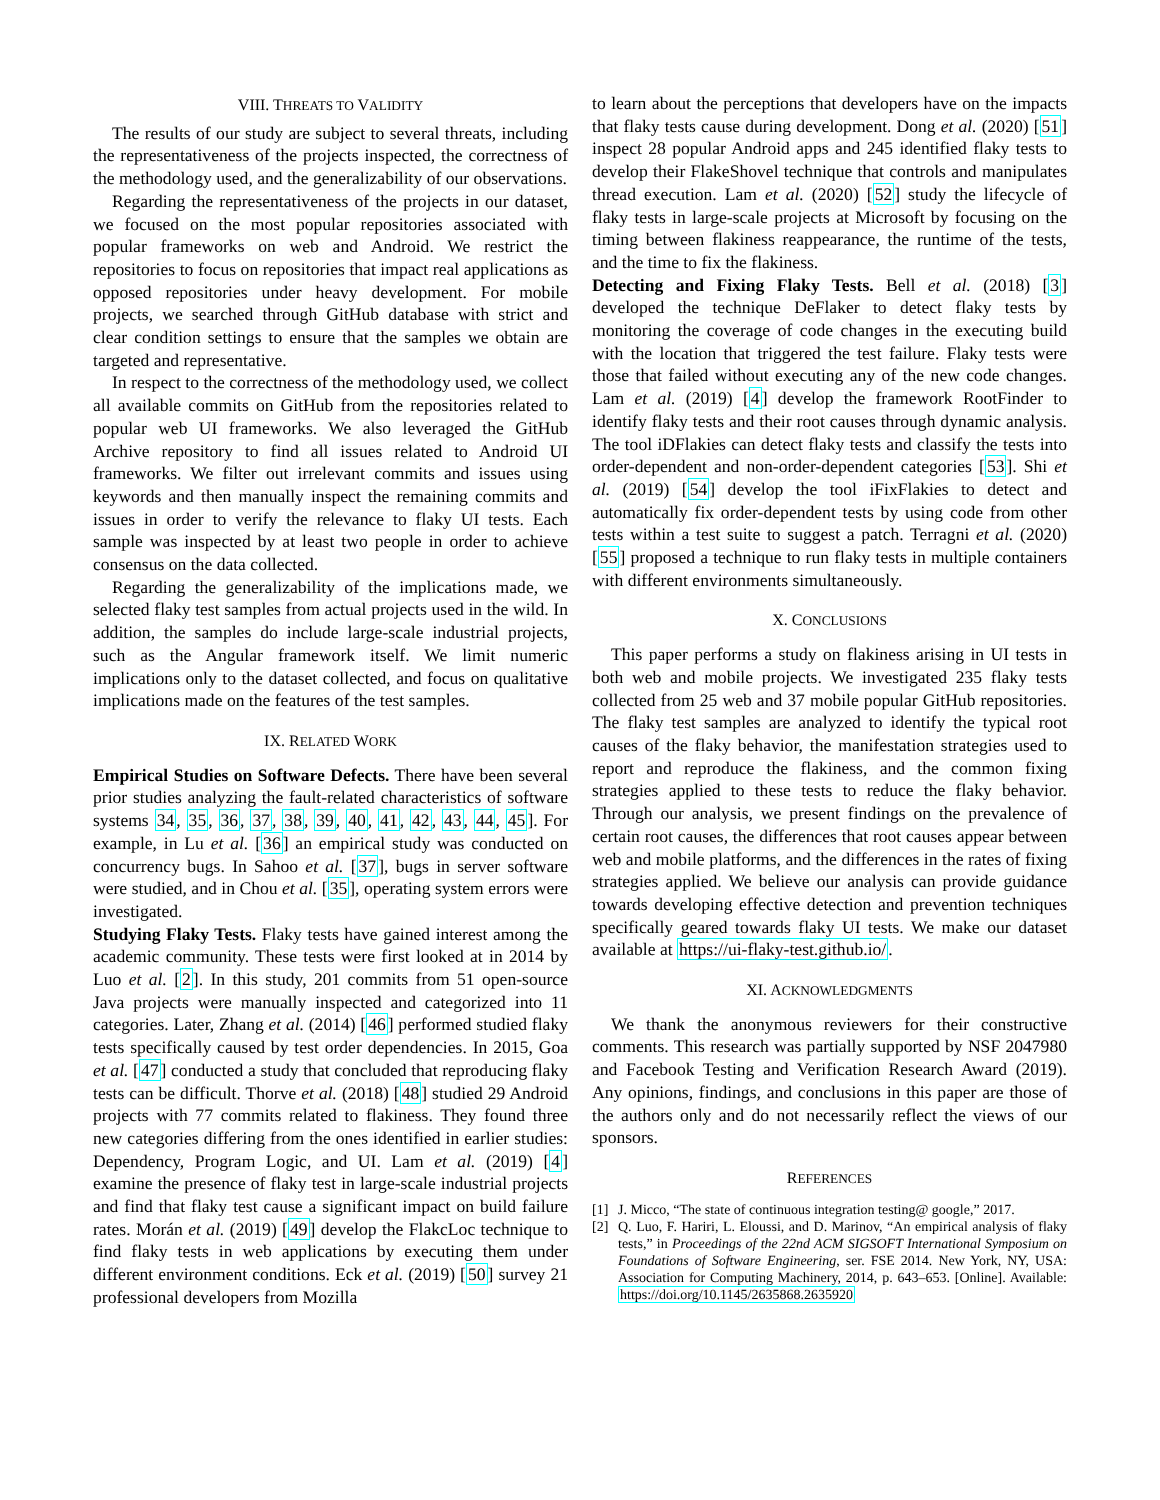VIII. THREATS TO VALIDITY
The results of our study are subject to several threats, including the representativeness of the projects inspected, the correctness of the methodology used, and the generalizability of our observations.
Regarding the representativeness of the projects in our dataset, we focused on the most popular repositories associated with popular frameworks on web and Android. We restrict the repositories to focus on repositories that impact real applications as opposed repositories under heavy development. For mobile projects, we searched through GitHub database with strict and clear condition settings to ensure that the samples we obtain are targeted and representative.
In respect to the correctness of the methodology used, we collect all available commits on GitHub from the repositories related to popular web UI frameworks. We also leveraged the GitHub Archive repository to find all issues related to Android UI frameworks. We filter out irrelevant commits and issues using keywords and then manually inspect the remaining commits and issues in order to verify the relevance to flaky UI tests. Each sample was inspected by at least two people in order to achieve consensus on the data collected.
Regarding the generalizability of the implications made, we selected flaky test samples from actual projects used in the wild. In addition, the samples do include large-scale industrial projects, such as the Angular framework itself. We limit numeric implications only to the dataset collected, and focus on qualitative implications made on the features of the test samples.
IX. RELATED WORK
Empirical Studies on Software Defects. There have been several prior studies analyzing the fault-related characteristics of software systems 34, 35, 36, 37, 38, 39, 40, 41, 42, 43, 44, 45]. For example, in Lu et al. [36] an empirical study was conducted on concurrency bugs. In Sahoo et al. [37], bugs in server software were studied, and in Chou et al. [35], operating system errors were investigated.
Studying Flaky Tests. Flaky tests have gained interest among the academic community. These tests were first looked at in 2014 by Luo et al. [2]. In this study, 201 commits from 51 open-source Java projects were manually inspected and categorized into 11 categories. Later, Zhang et al. (2014) [46] performed studied flaky tests specifically caused by test order dependencies. In 2015, Goa et al. [47] conducted a study that concluded that reproducing flaky tests can be difficult. Thorve et al. (2018) [48] studied 29 Android projects with 77 commits related to flakiness. They found three new categories differing from the ones identified in earlier studies: Dependency, Program Logic, and UI. Lam et al. (2019) [4] examine the presence of flaky test in large-scale industrial projects and find that flaky test cause a significant impact on build failure rates. Morán et al. (2019) [49] develop the FlakcLoc technique to find flaky tests in web applications by executing them under different environment conditions. Eck et al. (2019) [50] survey 21 professional developers from Mozilla
to learn about the perceptions that developers have on the impacts that flaky tests cause during development. Dong et al. (2020) [51] inspect 28 popular Android apps and 245 identified flaky tests to develop their FlakeShovel technique that controls and manipulates thread execution. Lam et al. (2020) [52] study the lifecycle of flaky tests in large-scale projects at Microsoft by focusing on the timing between flakiness reappearance, the runtime of the tests, and the time to fix the flakiness.
Detecting and Fixing Flaky Tests. Bell et al. (2018) [3] developed the technique DeFlaker to detect flaky tests by monitoring the coverage of code changes in the executing build with the location that triggered the test failure. Flaky tests were those that failed without executing any of the new code changes. Lam et al. (2019) [4] develop the framework RootFinder to identify flaky tests and their root causes through dynamic analysis. The tool iDFlakies can detect flaky tests and classify the tests into order-dependent and non-order-dependent categories [53]. Shi et al. (2019) [54] develop the tool iFixFlakies to detect and automatically fix order-dependent tests by using code from other tests within a test suite to suggest a patch. Terragni et al. (2020) [55] proposed a technique to run flaky tests in multiple containers with different environments simultaneously.
X. CONCLUSIONS
This paper performs a study on flakiness arising in UI tests in both web and mobile projects. We investigated 235 flaky tests collected from 25 web and 37 mobile popular GitHub repositories. The flaky test samples are analyzed to identify the typical root causes of the flaky behavior, the manifestation strategies used to report and reproduce the flakiness, and the common fixing strategies applied to these tests to reduce the flaky behavior. Through our analysis, we present findings on the prevalence of certain root causes, the differences that root causes appear between web and mobile platforms, and the differences in the rates of fixing strategies applied. We believe our analysis can provide guidance towards developing effective detection and prevention techniques specifically geared towards flaky UI tests. We make our dataset available at https://ui-flaky-test.github.io/.
XI. ACKNOWLEDGMENTS
We thank the anonymous reviewers for their constructive comments. This research was partially supported by NSF 2047980 and Facebook Testing and Verification Research Award (2019). Any opinions, findings, and conclusions in this paper are those of the authors only and do not necessarily reflect the views of our sponsors.
REFERENCES
[1] J. Micco, “The state of continuous integration testing@ google,” 2017.
[2] Q. Luo, F. Hariri, L. Eloussi, and D. Marinov, “An empirical analysis of flaky tests,” in Proceedings of the 22nd ACM SIGSOFT International Symposium on Foundations of Software Engineering, ser. FSE 2014. New York, NY, USA: Association for Computing Machinery, 2014, p. 643–653. [Online]. Available: https://doi.org/10.1145/2635868.2635920